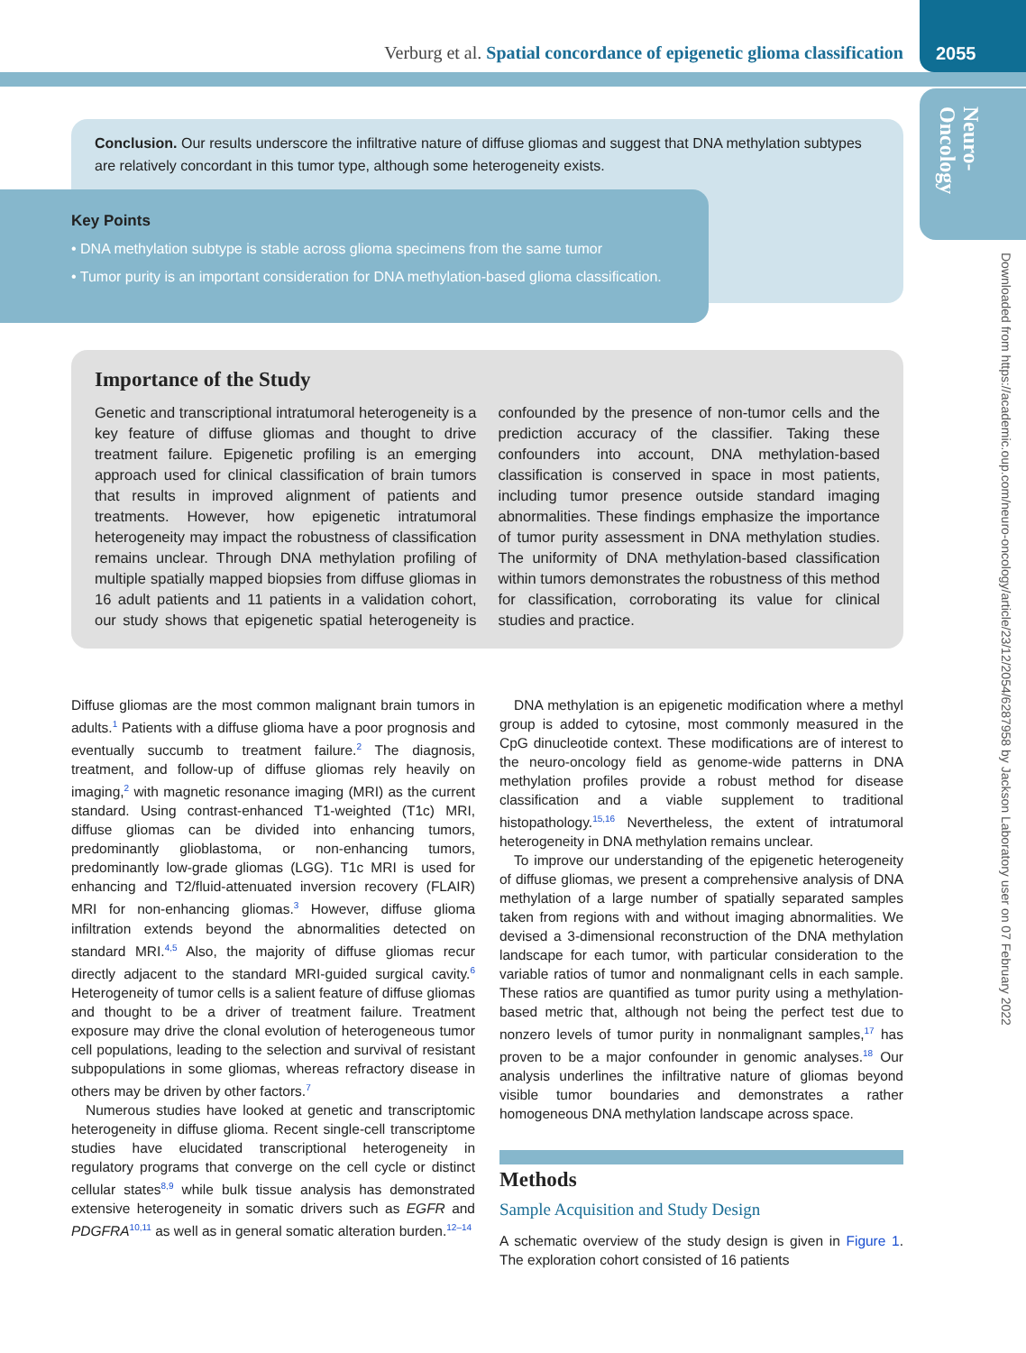Verburg et al. Spatial concordance of epigenetic glioma classification
2055
Neuro-
Oncology
Downloaded from https://academic.oup.com/neuro-oncology/article/23/12/2054/6287958 by Jackson Laboratory user on 07 February 2022
Conclusion. Our results underscore the infiltrative nature of diffuse gliomas and suggest that DNA methylation subtypes are relatively concordant in this tumor type, although some heterogeneity exists.
Key Points
• DNA methylation subtype is stable across glioma specimens from the same tumor
• Tumor purity is an important consideration for DNA methylation-based glioma classification.
Importance of the Study
Genetic and transcriptional intratumoral heterogeneity is a key feature of diffuse gliomas and thought to drive treatment failure. Epigenetic profiling is an emerging approach used for clinical classification of brain tumors that results in improved alignment of patients and treatments. However, how epigenetic intratumoral heterogeneity may impact the robustness of classification remains unclear. Through DNA methylation profiling of multiple spatially mapped biopsies from diffuse gliomas in 16 adult patients and 11 patients in a validation cohort, our study shows that epigenetic spatial heterogeneity is confounded by the presence of non-tumor cells and the prediction accuracy of the classifier. Taking these confounders into account, DNA methylation-based classification is conserved in space in most patients, including tumor presence outside standard imaging abnormalities. These findings emphasize the importance of tumor purity assessment in DNA methylation studies. The uniformity of DNA methylation-based classification within tumors demonstrates the robustness of this method for classification, corroborating its value for clinical studies and practice.
Diffuse gliomas are the most common malignant brain tumors in adults.<sup>1</sup> Patients with a diffuse glioma have a poor prognosis and eventually succumb to treatment failure.<sup>2</sup> The diagnosis, treatment, and follow-up of diffuse gliomas rely heavily on imaging,<sup>2</sup> with magnetic resonance imaging (MRI) as the current standard. Using contrast-enhanced T1-weighted (T1c) MRI, diffuse gliomas can be divided into enhancing tumors, predominantly glioblastoma, or non-enhancing tumors, predominantly low-grade gliomas (LGG). T1c MRI is used for enhancing and T2/fluid-attenuated inversion recovery (FLAIR) MRI for non-enhancing gliomas.<sup>3</sup> However, diffuse glioma infiltration extends beyond the abnormalities detected on standard MRI.<sup>4,5</sup> Also, the majority of diffuse gliomas recur directly adjacent to the standard MRI-guided surgical cavity.<sup>6</sup> Heterogeneity of tumor cells is a salient feature of diffuse gliomas and thought to be a driver of treatment failure. Treatment exposure may drive the clonal evolution of heterogeneous tumor cell populations, leading to the selection and survival of resistant subpopulations in some gliomas, whereas refractory disease in others may be driven by other factors.<sup>7</sup>
Numerous studies have looked at genetic and transcriptomic heterogeneity in diffuse glioma. Recent single-cell transcriptome studies have elucidated transcriptional heterogeneity in regulatory programs that converge on the cell cycle or distinct cellular states<sup>8,9</sup> while bulk tissue analysis has demonstrated extensive heterogeneity in somatic drivers such as EGFR and PDGFRA<sup>10,11</sup> as well as in general somatic alteration burden.<sup>12–14</sup>
DNA methylation is an epigenetic modification where a methyl group is added to cytosine, most commonly measured in the CpG dinucleotide context. These modifications are of interest to the neuro-oncology field as genome-wide patterns in DNA methylation profiles provide a robust method for disease classification and a viable supplement to traditional histopathology.<sup>15,16</sup> Nevertheless, the extent of intratumoral heterogeneity in DNA methylation remains unclear.
To improve our understanding of the epigenetic heterogeneity of diffuse gliomas, we present a comprehensive analysis of DNA methylation of a large number of spatially separated samples taken from regions with and without imaging abnormalities. We devised a 3-dimensional reconstruction of the DNA methylation landscape for each tumor, with particular consideration to the variable ratios of tumor and nonmalignant cells in each sample. These ratios are quantified as tumor purity using a methylation-based metric that, although not being the perfect test due to nonzero levels of tumor purity in nonmalignant samples,<sup>17</sup> has proven to be a major confounder in genomic analyses.<sup>18</sup> Our analysis underlines the infiltrative nature of gliomas beyond visible tumor boundaries and demonstrates a rather homogeneous DNA methylation landscape across space.
Methods
Sample Acquisition and Study Design
A schematic overview of the study design is given in Figure 1. The exploration cohort consisted of 16 patients